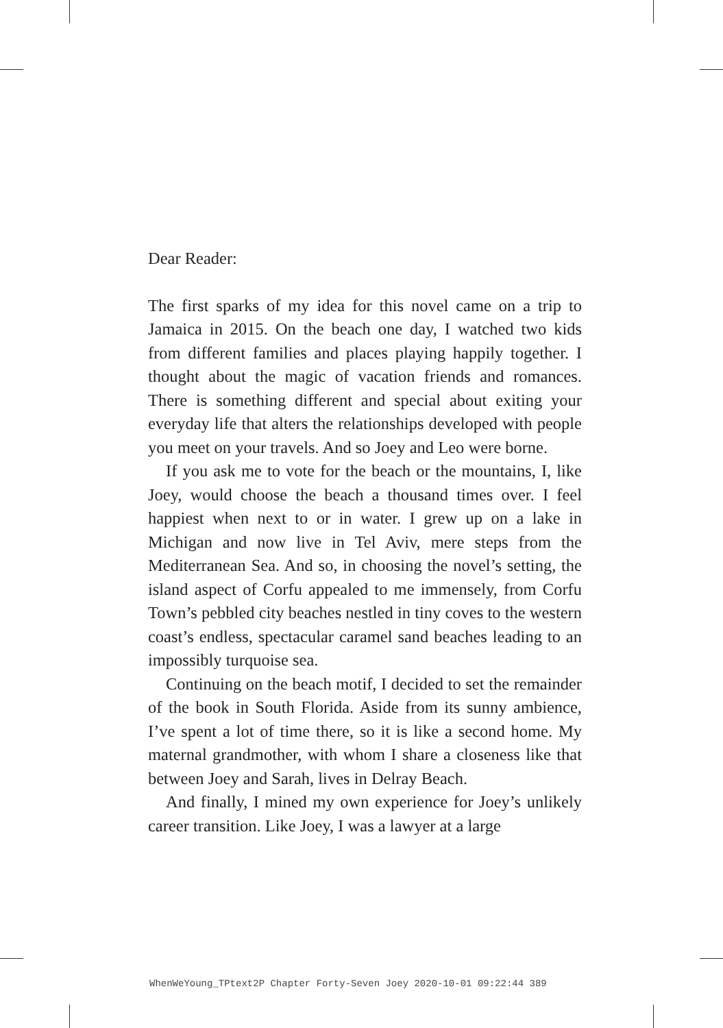Dear Reader:
The first sparks of my idea for this novel came on a trip to Jamaica in 2015. On the beach one day, I watched two kids from different families and places playing happily together. I thought about the magic of vacation friends and romances. There is something different and special about exiting your everyday life that alters the relationships developed with people you meet on your travels. And so Joey and Leo were borne.
If you ask me to vote for the beach or the mountains, I, like Joey, would choose the beach a thousand times over. I feel happiest when next to or in water. I grew up on a lake in Michigan and now live in Tel Aviv, mere steps from the Mediterranean Sea. And so, in choosing the novel’s setting, the island aspect of Corfu appealed to me immensely, from Corfu Town’s pebbled city beaches nestled in tiny coves to the western coast’s endless, spectacular caramel sand beaches leading to an impossibly turquoise sea.
Continuing on the beach motif, I decided to set the remainder of the book in South Florida. Aside from its sunny ambience, I’ve spent a lot of time there, so it is like a second home. My maternal grandmother, with whom I share a closeness like that between Joey and Sarah, lives in Delray Beach.
And finally, I mined my own experience for Joey’s unlikely career transition. Like Joey, I was a lawyer at a large
WhenWeYoung_TPtext2P Chapter Forty-Seven Joey 2020-10-01 09:22:44 389